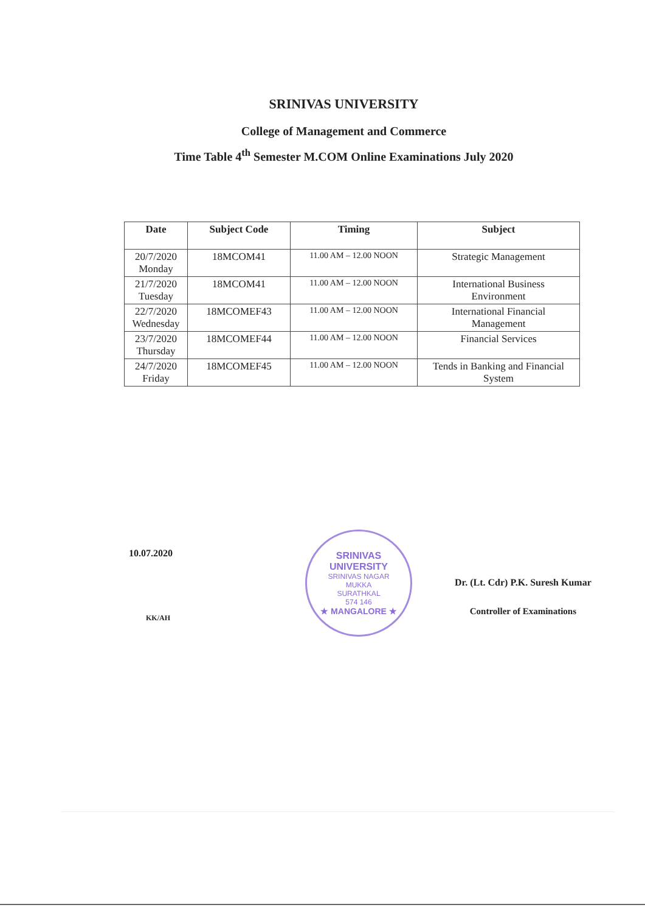SRINIVAS UNIVERSITY
College of Management and Commerce
Time Table 4<sup>th</sup> Semester M.COM Online Examinations July 2020
| Date | Subject Code | Timing | Subject |
| --- | --- | --- | --- |
| 20/7/2020 Monday | 18MCOM41 | 11.00 AM – 12.00 NOON | Strategic Management |
| 21/7/2020 Tuesday | 18MCOM41 | 11.00 AM – 12.00 NOON | International Business Environment |
| 22/7/2020 Wednesday | 18MCOMEF43 | 11.00 AM – 12.00 NOON | International Financial Management |
| 23/7/2020 Thursday | 18MCOMEF44 | 11.00 AM – 12.00 NOON | Financial Services |
| 24/7/2020 Friday | 18MCOMEF45 | 11.00 AM – 12.00 NOON | Tends in Banking and Financial System |
10.07.2020
KK/AH
SRINIVAS UNIVERSITY
SRINIVAS NAGAR
MUKKA
SURATHKAL
574 146
★ MANGALORE ★
Dr. (Lt. Cdr) P.K. Suresh Kumar
Controller of Examinations